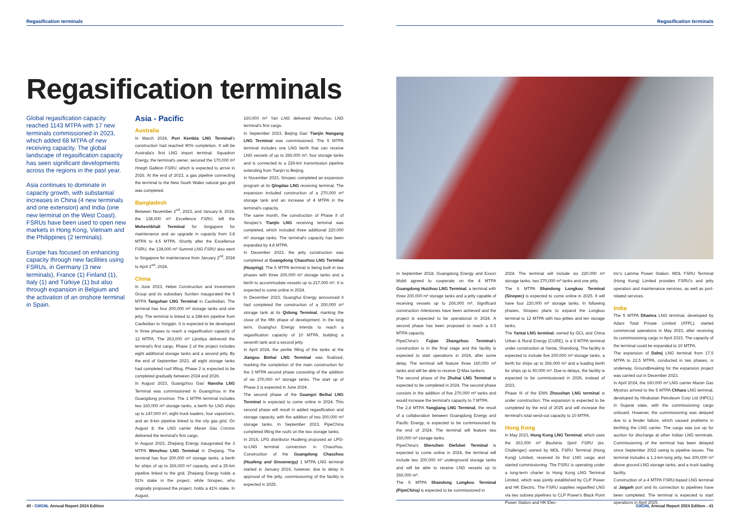Regasification terminals
Regasification terminals
Global regasification capacity reached 1143 MTPA with 17 new terminals commissioned in 2023, which added 68 MTPA of new receiving capacity. The global landscape of regasification capacity has seen significant developments across the regions in the past year.
Asia continues to dominate in capacity growth, with substantial increases in China (4 new terminals and one extension) and India (one new terminal on the West Coast). FSRUs have been used to open new markets in Hong Kong, Vietnam and the Philippines (2 terminals).
Europe has focused on enhancing capacity through new facilities using FSRUs, in Germany (3 new terminals), France (1) Finland (1), Italy (1) and Türkiye (1) but also through expansion in Belgium and the activation of an onshore terminal in Spain.
Asia - Pacific
Australia
In March 2024, Port Kembla LNG Terminal's construction had reached 90% completion. It will be Australia's first LNG import terminal. Squadron Energy, the terminal's owner, secured the 170,000 m³ Hoegh Galleon FSRU, which is expected to arrive in 2026. At the end of 2023, a gas pipeline connecting the terminal to the New South Wales natural gas grid was completed.
Bangladesh
Between November 2<sup>nd</sup>, 2023, and January 8, 2024, the 138,000 m³ Excellence FSRU, left the Moheshkhali Terminal for Singapore for maintenance and an upgrade in capacity from 3.8 MTPA to 4.5 MTPA. Shortly after the Excellence FSRU, the 138,000 m³ Summit LNG FSRU also went to Singapore for maintenance from January 2<sup>nd</sup>, 2024 to April 2<sup>nd</sup>, 2024.
China
In June 2023, Hebei Construction and Investment Group and its subsidiary Suntien inaugurated the 5 MTPA Tangshan LNG Terminal in Caofeidian. The terminal has four 200,000 m³ storage tanks and one jetty. The terminal is linked to a 288-km pipeline from Caofeidian to Yongqin. It is expected to be developed in three phases to reach a regasification capacity of 12 MTPA. The 263,000 m³ Lijmiliya delivered the terminal's first cargo. Phase 2 of the project includes eight additional storage tanks and a second jetty. By the end of September 2023, all eight storage tanks had completed roof lifting. Phase 2 is expected to be completed gradually between 2024 and 2026.
In August 2023, Guangzhou Gas' Nansha LNG Terminal was commissioned in Guangzhou in the Guangdong province. The 1 MTPA terminal includes two 160,000 m³ storage tanks, a berth for LNG ships up to 147,000 m³, eight truck loaders, four vaporizers, and an 8-km pipeline linked to the city gas grid. On August 8, the LNG carrier Maran Gas Coronis delivered the terminal's first cargo.
In August 2023, Zhejiang Energy inaugurated the 3 MTPA Wenzhou LNG Terminal in Zhejiang. The terminal has four 200,000 m³ storage tanks, a berth for ships of up to 266,000 m³ capacity, and a 25-km pipeline linked to the grid. Zhejiang Energy holds a 51% stake in the project, while Sinopec, who originally proposed the project, holds a 41% stake. In August,
160,000 m³ Yari LNG delivered Wenzhou LNG terminal's first cargo.
In September 2023, Beijing Gas' Tianjin Nangang LNG Terminal was commissioned. The 5 MTPA terminal includes one LNG berth that can receive LNG vessels of up to 266,000 m³, four storage tanks and is connected to a 229-km transmission pipeline extending from Tianjin to Beijing.
In November 2023, Sinopec completed an expansion program at its Qingdao LNG receiving terminal. The expansion included construction of a 270,000 m³ storage tank and an increase of 4 MTPA in the terminal's capacity.
The same month, the construction of Phase II of Sinopec's Tianjin LNG receiving terminal was completed, which included three additional 220,000 m³ storage tanks. The terminal's capacity has been expanded by 4.8 MTPA.
In December 2023, the jetty construction was completed at Guangdong Chaozhou LNG Terminal (Huaying). The 6 MTPA terminal is being built in two phases with three 200,000 m³ storage tanks and a berth to accommodate vessels up to 217,000 m³. It is expected to come online in 2024.
In December 2023, Guanghui Energy announced it had completed the construction of a 200,000 m³ storage tank at its Qidong Terminal, marking the close of the fifth phase of development. In the long term, Guanghui Energy intends to reach a regasification capacity of 10 MTPA, building a seventh tank and a second jetty.
In April 2024, the perlite filling of the tanks at the Jiangsu Binhai LNG Terminal was finalized, marking the completion of the main construction for the 3 MTPA second phase consisting of the addition of six 270,000 m³ storage tanks. The start up of Phase 2 is expected in June 2024.
The second phase of the Guangxi Beihai LNG Terminal is expected to come online in 2024. This second phase will result in added regasification and storage capacity, with the addition of two 200,000 m³ storage tanks. In September 2023, PipeChina completed lifting the roofs on the two storage tanks.
In 2016, LPG distributor Huafeng proposed an LPG-to-LNG terminal conversion in Chaozhou. Construction of the Guangdong Chaozhou (Huafeng and Sinoenergy) 1 MTPA LNG terminal started in January 2016, however, due to delay in approval of the jetty, commissioning of the facility is expected in 2025.
40 - GIIGNL Annual Report 2024 Edition
Regasification terminals
In September 2018, Guangdong Energy and Exxon Mobil agreed to cooperate on the 4 MTPA Guangdong Huizhou LNG Terminal, a terminal with three 200,000 m³ storage tanks and a jetty capable of receiving vessels up to 266,000 m³. Significant construction milestones have been achieved and the project is expected to be operational in 2024. A second phase has been proposed to reach a 6.5 MTPA capacity.
PipeChina's Fujian Zhangzhou Terminal's construction is in the final stage and the facility is expected to start operations in 2024, after some delay. The terminal will feature three 160,000 m³ tanks and will be able to receive Q-Max tankers.
The second phase of the Zhuhai LNG Terminal is expected to be completed in 2024. The second phase consists in the addition of five 270,000 m³ tanks and would increase the terminal's capacity to 7 MTPA.
The 2.8 MTPA Yangjiang LNG Terminal, the result of a collaboration between Guangdong Energy and Pacific Energy, is expected to be commissioned by the end of 2024. The terminal will feature two 160,000 m³ storage tanks.
PipeChina's Shenzhen Diefubei Terminal is expected to come online in 2024, the terminal will include two 200,000 m³ underground storage tanks and will be able to receive LNG vessels up to 266,000 m³.
The 5 MTPA Shandong Longkou Terminal (PipeChina) is expected to be commissioned in
2024. The terminal will include six 220,000 m³ storage tanks, two 270,000 m³ tanks and one jetty.
The 6 MTPA Shandong Longkou Terminal (Sinopec) is expected to come online in 2025. It will have four 220,000 m³ storage tanks. In following phases, Sinopec plans to expand the Longkou terminal to 12 MTPA with two jetties and ten storage tanks.
The Yantai LNG terminal, owned by GCL and China Urban & Rural Energy (CURE), is a 5 MTPA terminal under construction at Yantai, Shandong. The facility is expected to include five 200,000 m³ storage tanks, a berth for ships up to 266,000 m³ and a loading berth for ships up to 50,000 m³. Due to delays, the facility is expected to be commissioned in 2026, instead of 2023.
Phase III of the ENN Zhoushan LNG terminal is under construction. The expansion is expected to be completed by the end of 2025 and will increase the terminal's total send-out capacity to 10 MTPA.
Hong Kong
In May 2023, Hong Kong LNG Terminal, which uses the 263,000 m³ Bauhinia Spirit FSRU (ex. Challenger) owned by MOL FSRU Terminal (Hong Kong) Limited, received its first LNG cargo and started commissioning. The FSRU is operating under a long-term charter to Hong Kong LNG Terminal Limited, which was jointly established by CLP Power and HK Electric. The FSRU supplies regasified LNG via two subsea pipelines to CLP Power's Black Point Power Station and HK Elec-
tric's Lamma Power Station. MOL FSRU Terminal (Hong Kong) Limited provides FSRU's and jetty operation and maintenance services, as well as port-related services.
India
The 5 MTPA Dhamra LNG terminal, developed by Adani Total Private Limited (ATPL), started commercial operations in May 2023, after receiving its commissioning cargo in April 2023. The capacity of the terminal could be expanded to 10 MTPA.
The expansion of Dahej LNG terminal from 17.5 MTPA to 22.5 MTPA, conducted in two phases, is underway. Groundbreaking for the expansion project was carried out in December 2023.
In April 2024, the 160,000 m³ LNG carrier Maran Gas Mystras arrived to the 5 MTPA Chhara LNG terminal, developed by Hindustan Petroleum Corp Ltd (HPCL) in Gujarat state, with the commissioning cargo onboard. However, the commissioning was delayed due to a fender failure, which caused problems in berthing the LNG carrier. The cargo was put up for auction for discharge at other Indian LNG terminals. Commissioning of the terminal has been delayed since September 2022 owing to pipeline issues. The terminal includes a 1.2-km-long jetty, two 200,000 m³ above ground LNG storage tanks, and a truck loading facility.
Construction of a 4 MTPA FSRU-based LNG terminal at Jaigarh port and its connection to pipelines have been completed. The terminal is expected to start operations in April 2025.
GIIGNL Annual Report 2024 Edition - 41